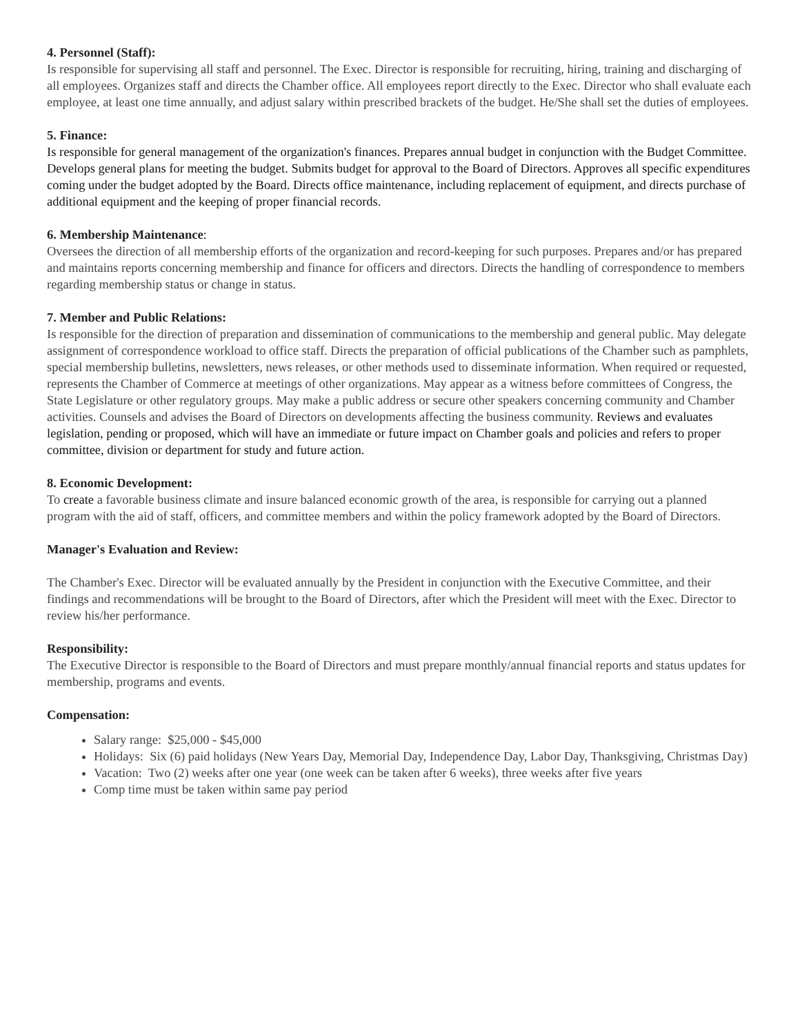4. Personnel (Staff):
Is responsible for supervising all staff and personnel. The Exec. Director is responsible for recruiting, hiring, training and discharging of all employees. Organizes staff and directs the Chamber office. All employees report directly to the Exec. Director who shall evaluate each employee, at least one time annually, and adjust salary within prescribed brackets of the budget. He/She shall set the duties of employees.
5. Finance:
Is responsible for general management of the organization's finances. Prepares annual budget in conjunction with the Budget Committee. Develops general plans for meeting the budget. Submits budget for approval to the Board of Directors. Approves all specific expenditures coming under the budget adopted by the Board. Directs office maintenance, including replacement of equipment, and directs purchase of additional equipment and the keeping of proper financial records.
6. Membership Maintenance:
Oversees the direction of all membership efforts of the organization and record-keeping for such purposes. Prepares and/or has prepared and maintains reports concerning membership and finance for officers and directors. Directs the handling of correspondence to members regarding membership status or change in status.
7. Member and Public Relations:
Is responsible for the direction of preparation and dissemination of communications to the membership and general public. May delegate assignment of correspondence workload to office staff. Directs the preparation of official publications of the Chamber such as pamphlets, special membership bulletins, newsletters, news releases, or other methods used to disseminate information. When required or requested, represents the Chamber of Commerce at meetings of other organizations. May appear as a witness before committees of Congress, the State Legislature or other regulatory groups. May make a public address or secure other speakers concerning community and Chamber activities. Counsels and advises the Board of Directors on developments affecting the business community. Reviews and evaluates legislation, pending or proposed, which will have an immediate or future impact on Chamber goals and policies and refers to proper committee, division or department for study and future action.
8. Economic Development:
To create a favorable business climate and insure balanced economic growth of the area, is responsible for carrying out a planned program with the aid of staff, officers, and committee members and within the policy framework adopted by the Board of Directors.
Manager's Evaluation and Review:
The Chamber's Exec. Director will be evaluated annually by the President in conjunction with the Executive Committee, and their findings and recommendations will be brought to the Board of Directors, after which the President will meet with the Exec. Director to review his/her performance.
Responsibility:
The Executive Director is responsible to the Board of Directors and must prepare monthly/annual financial reports and status updates for membership, programs and events.
Compensation:
Salary range: $25,000 - $45,000
Holidays: Six (6) paid holidays (New Years Day, Memorial Day, Independence Day, Labor Day, Thanksgiving, Christmas Day)
Vacation: Two (2) weeks after one year (one week can be taken after 6 weeks), three weeks after five years
Comp time must be taken within same pay period